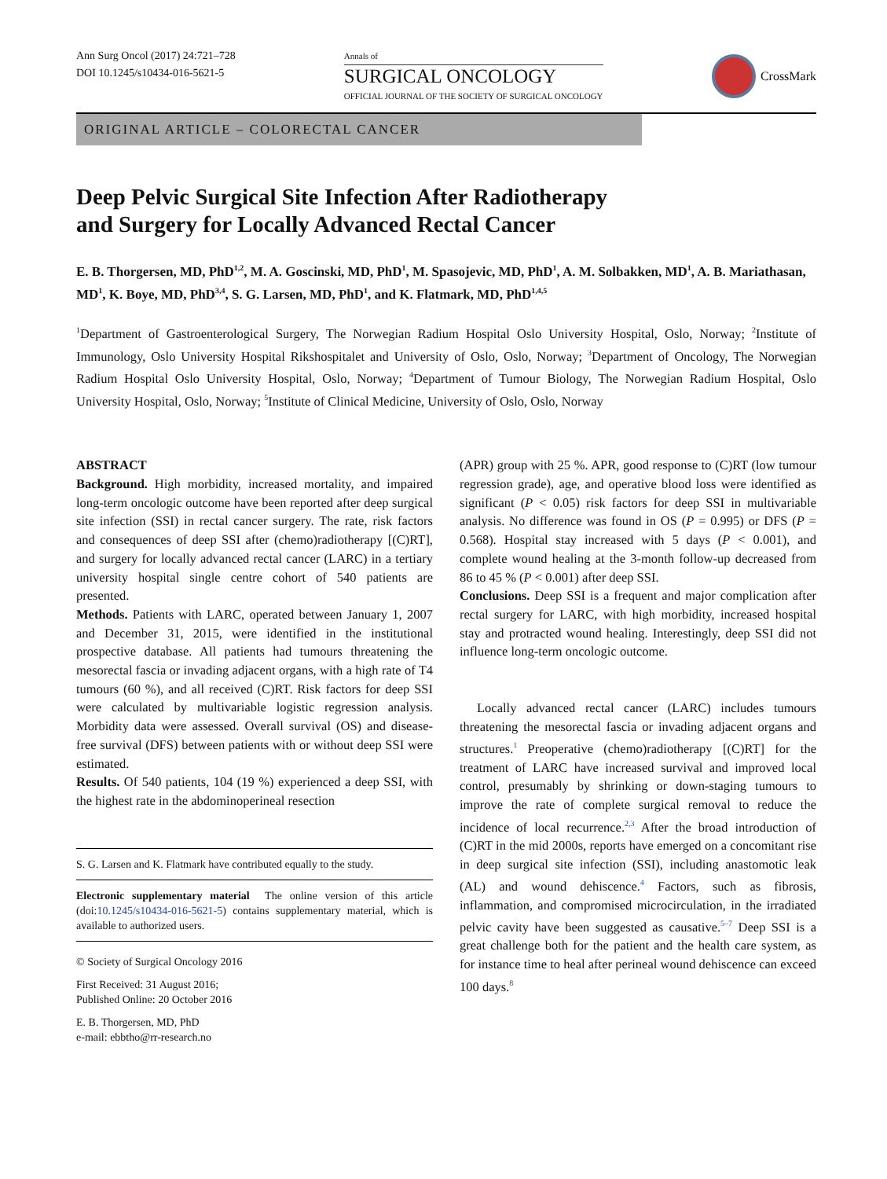Ann Surg Oncol (2017) 24:721–728
DOI 10.1245/s10434-016-5621-5
Annals of
SURGICAL ONCOLOGY
OFFICIAL JOURNAL OF THE SOCIETY OF SURGICAL ONCOLOGY
CrossMark
ORIGINAL ARTICLE – COLORECTAL CANCER
Deep Pelvic Surgical Site Infection After Radiotherapy
and Surgery for Locally Advanced Rectal Cancer
E. B. Thorgersen, MD, PhD<sup>1,2</sup>, M. A. Goscinski, MD, PhD<sup>1</sup>, M. Spasojevic, MD, PhD<sup>1</sup>, A. M. Solbakken, MD<sup>1</sup>, A. B. Mariathasan, MD<sup>1</sup>, K. Boye, MD, PhD<sup>3,4</sup>, S. G. Larsen, MD, PhD<sup>1</sup>, and K. Flatmark, MD, PhD<sup>1,4,5</sup>
<sup>1</sup> Department of Gastroenterological Surgery, The Norwegian Radium Hospital Oslo University Hospital, Oslo, Norway; <sup>2</sup>Institute of Immunology, Oslo University Hospital Rikshospitalet and University of Oslo, Oslo, Norway; <sup>3</sup>Department of Oncology, The Norwegian Radium Hospital Oslo University Hospital, Oslo, Norway; <sup>4</sup>Department of Tumour Biology, The Norwegian Radium Hospital, Oslo University Hospital, Oslo, Norway; <sup>5</sup>Institute of Clinical Medicine, University of Oslo, Oslo, Norway
ABSTRACT
Background. High morbidity, increased mortality, and impaired long-term oncologic outcome have been reported after deep surgical site infection (SSI) in rectal cancer surgery. The rate, risk factors and consequences of deep SSI after (chemo)radiotherapy [(C)RT], and surgery for locally advanced rectal cancer (LARC) in a tertiary university hospital single centre cohort of 540 patients are presented.
Methods. Patients with LARC, operated between January 1, 2007 and December 31, 2015, were identified in the institutional prospective database. All patients had tumours threatening the mesorectal fascia or invading adjacent organs, with a high rate of T4 tumours (60 %), and all received (C)RT. Risk factors for deep SSI were calculated by multivariable logistic regression analysis. Morbidity data were assessed. Overall survival (OS) and disease-free survival (DFS) between patients with or without deep SSI were estimated.
Results. Of 540 patients, 104 (19 %) experienced a deep SSI, with the highest rate in the abdominoperineal resection
S. G. Larsen and K. Flatmark have contributed equally to the study.
Electronic supplementary material The online version of this article (doi:10.1245/s10434-016-5621-5) contains supplementary material, which is available to authorized users.
© Society of Surgical Oncology 2016
First Received: 31 August 2016;
Published Online: 20 October 2016
E. B. Thorgersen, MD, PhD
e-mail: ebbtho@rr-research.no
(APR) group with 25 %. APR, good response to (C)RT (low tumour regression grade), age, and operative blood loss were identified as significant (P < 0.05) risk factors for deep SSI in multivariable analysis. No difference was found in OS (P = 0.995) or DFS (P = 0.568). Hospital stay increased with 5 days (P < 0.001), and complete wound healing at the 3-month follow-up decreased from 86 to 45 % (P < 0.001) after deep SSI.
Conclusions. Deep SSI is a frequent and major complication after rectal surgery for LARC, with high morbidity, increased hospital stay and protracted wound healing. Interestingly, deep SSI did not influence long-term oncologic outcome.
Locally advanced rectal cancer (LARC) includes tumours threatening the mesorectal fascia or invading adjacent organs and structures.<sup>1</sup> Preoperative (chemo)radiotherapy [(C)RT] for the treatment of LARC have increased survival and improved local control, presumably by shrinking or down-staging tumours to improve the rate of complete surgical removal to reduce the incidence of local recurrence.<sup>2,3</sup> After the broad introduction of (C)RT in the mid 2000s, reports have emerged on a concomitant rise in deep surgical site infection (SSI), including anastomotic leak (AL) and wound dehiscence.<sup>4</sup> Factors, such as fibrosis, inflammation, and compromised microcirculation, in the irradiated pelvic cavity have been suggested as causative.<sup>5–7</sup> Deep SSI is a great challenge both for the patient and the health care system, as for instance time to heal after perineal wound dehiscence can exceed 100 days.<sup>8</sup>